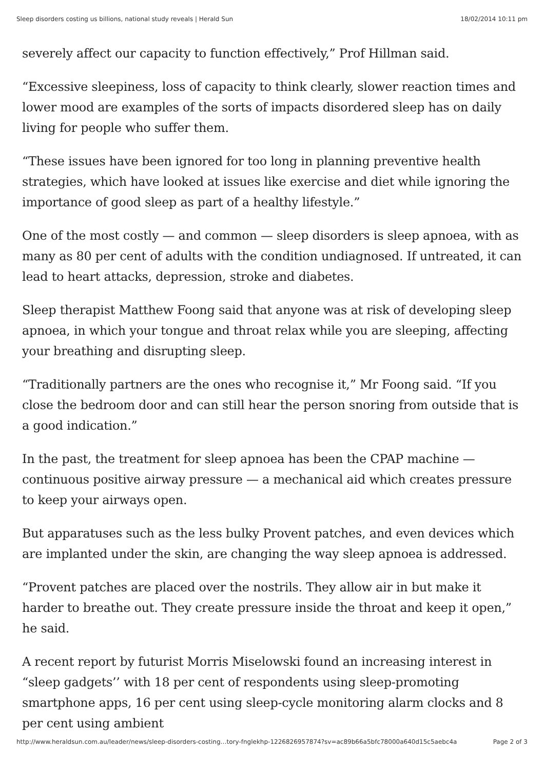Sleep disorders costing us billions, national study reveals | Herald Sun 18/02/2014 10:11 pm
severely affect our capacity to function effectively,” Prof Hillman said.
“Excessive sleepiness, loss of capacity to think clearly, slower reaction times and lower mood are examples of the sorts of impacts disordered sleep has on daily living for people who suffer them.
“These issues have been ignored for too long in planning preventive health strategies, which have looked at issues like exercise and diet while ignoring the importance of good sleep as part of a healthy lifestyle.”
One of the most costly — and common — sleep disorders is sleep apnoea, with as many as 80 per cent of adults with the condition undiagnosed. If untreated, it can lead to heart attacks, depression, stroke and diabetes.
Sleep therapist Matthew Foong said that anyone was at risk of developing sleep apnoea, in which your tongue and throat relax while you are sleeping, affecting your breathing and disrupting sleep.
“Traditionally partners are the ones who recognise it,” Mr Foong said. “If you close the bedroom door and can still hear the person snoring from outside that is a good indication.”
In the past, the treatment for sleep apnoea has been the CPAP machine — continuous positive airway pressure — a mechanical aid which creates pressure to keep your airways open.
But apparatuses such as the less bulky Provent patches, and even devices which are implanted under the skin, are changing the way sleep apnoea is addressed.
“Provent patches are placed over the nostrils. They allow air in but make it harder to breathe out. They create pressure inside the throat and keep it open,” he said.
A recent report by futurist Morris Miselowski found an increasing interest in “sleep gadgets’’ with 18 per cent of respondents using sleep-promoting smartphone apps, 16 per cent using sleep-cycle monitoring alarm clocks and 8 per cent using ambient
http://www.heraldsun.com.au/leader/news/sleep-disorders-costing…tory-fnglekhp-1226826957874?sv=ac89b66a5bfc78000a640d15c5aebc4a Page 2 of 3